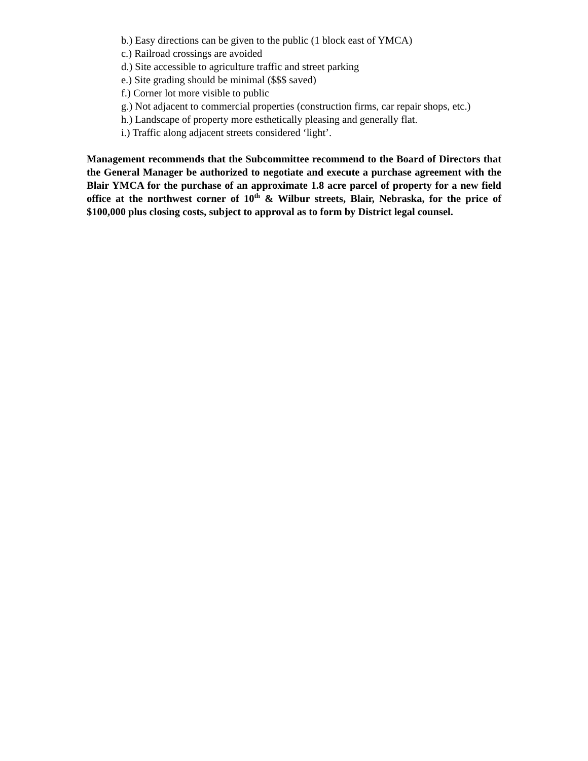b.) Easy directions can be given to the public (1 block east of YMCA)
c.) Railroad crossings are avoided
d.) Site accessible to agriculture traffic and street parking
e.) Site grading should be minimal ($$$ saved)
f.) Corner lot more visible to public
g.) Not adjacent to commercial properties (construction firms, car repair shops, etc.)
h.) Landscape of property more esthetically pleasing and generally flat.
i.) Traffic along adjacent streets considered ‘light’.
Management recommends that the Subcommittee recommend to the Board of Directors that the General Manager be authorized to negotiate and execute a purchase agreement with the Blair YMCA for the purchase of an approximate 1.8 acre parcel of property for a new field office at the northwest corner of 10<sup>th</sup> & Wilbur streets, Blair, Nebraska, for the price of $100,000 plus closing costs, subject to approval as to form by District legal counsel.